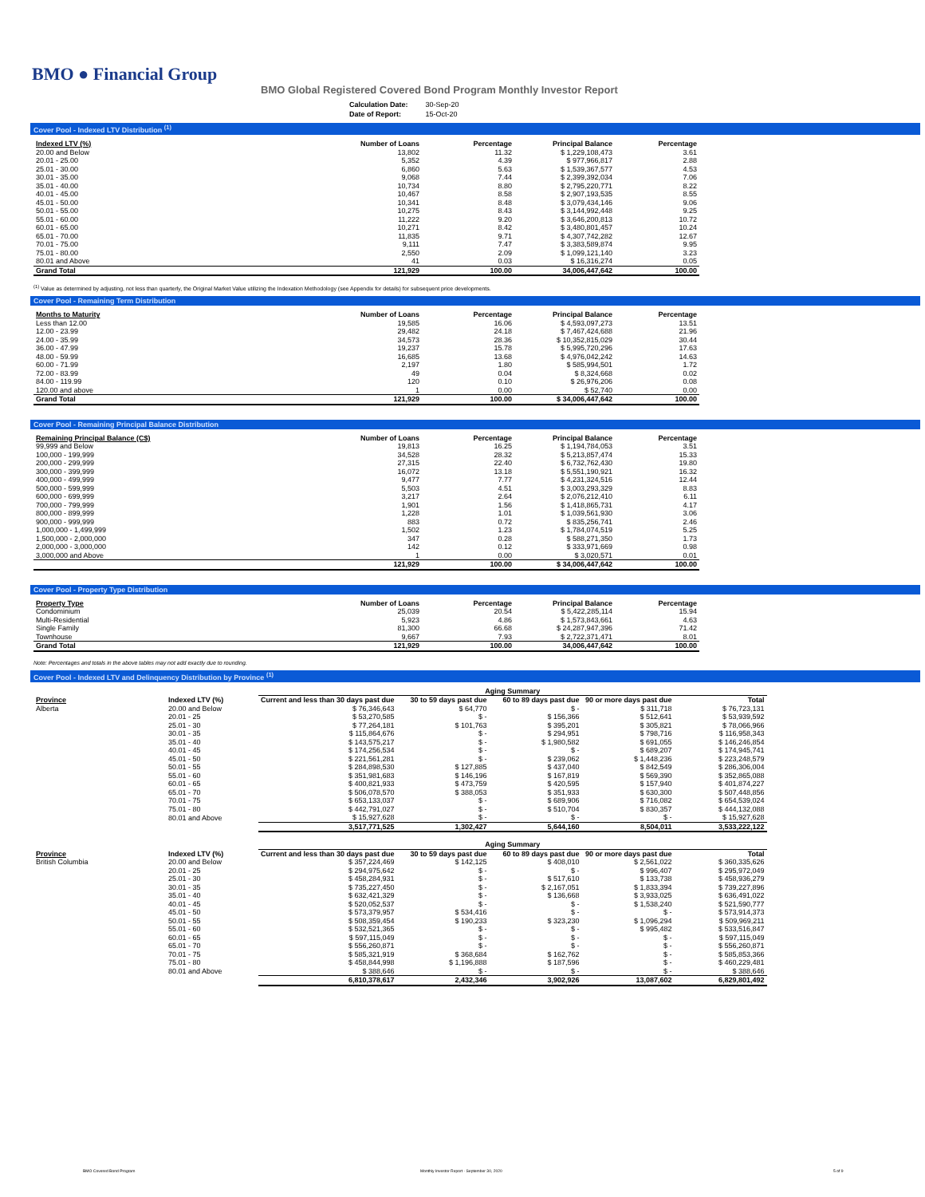BMO ● Financial Group
BMO Global Registered Covered Bond Program Monthly Investor Report
| Calculation Date: | 30-Sep-20 |
| Date of Report: | 15-Oct-20 |
Cover Pool - Indexed LTV Distribution <sup>(1)</sup>
| Indexed LTV (%) | Number of Loans | Percentage | Principal Balance | Percentage |
| --- | --- | --- | --- | --- |
| 20.00 and Below | 13,802 | 11.32 | $ 1,229,108,473 | 3.61 |
| 20.01 - 25.00 | 5,352 | 4.39 | $ 977,966,817 | 2.88 |
| 25.01 - 30.00 | 6,860 | 5.63 | $ 1,539,367,577 | 4.53 |
| 30.01 - 35.00 | 9,068 | 7.44 | $ 2,399,392,034 | 7.06 |
| 35.01 - 40.00 | 10,734 | 8.80 | $ 2,795,220,771 | 8.22 |
| 40.01 - 45.00 | 10,467 | 8.58 | $ 2,907,193,535 | 8.55 |
| 45.01 - 50.00 | 10,341 | 8.48 | $ 3,079,434,146 | 9.06 |
| 50.01 - 55.00 | 10,275 | 8.43 | $ 3,144,992,448 | 9.25 |
| 55.01 - 60.00 | 11,222 | 9.20 | $ 3,646,200,813 | 10.72 |
| 60.01 - 65.00 | 10,271 | 8.42 | $ 3,480,801,457 | 10.24 |
| 65.01 - 70.00 | 11,835 | 9.71 | $ 4,307,742,282 | 12.67 |
| 70.01 - 75.00 | 9,111 | 7.47 | $ 3,383,589,874 | 9.95 |
| 75.01 - 80.00 | 2,550 | 2.09 | $ 1,099,121,140 | 3.23 |
| 80.01 and Above | 41 | 0.03 | $ 16,316,274 | 0.05 |
| Grand Total | 121,929 | 100.00 | 34,006,447,642 | 100.00 |
<sup>(1)</sup> Value as determined by adjusting, not less than quarterly, the Original Market Value utilizing the Indexation Methodology (see Appendix for details) for subsequent price developments.
Cover Pool - Remaining Term Distribution
| Months to Maturity | Number of Loans | Percentage | Principal Balance | Percentage |
| --- | --- | --- | --- | --- |
| Less than 12.00 | 19,585 | 16.06 | $ 4,593,097,273 | 13.51 |
| 12.00 - 23.99 | 29,482 | 24.18 | $ 7,467,424,688 | 21.96 |
| 24.00 - 35.99 | 34,573 | 28.36 | $ 10,352,815,029 | 30.44 |
| 36.00 - 47.99 | 19,237 | 15.78 | $ 5,995,720,296 | 17.63 |
| 48.00 - 59.99 | 16,685 | 13.68 | $ 4,976,042,242 | 14.63 |
| 60.00 - 71.99 | 2,197 | 1.80 | $ 585,994,501 | 1.72 |
| 72.00 - 83.99 | 49 | 0.04 | $ 8,324,668 | 0.02 |
| 84.00 - 119.99 | 120 | 0.10 | $ 26,976,206 | 0.08 |
| 120.00 and above | 1 | 0.00 | $ 52,740 | 0.00 |
| Grand Total | 121,929 | 100.00 | $ 34,006,447,642 | 100.00 |
Cover Pool - Remaining Principal Balance Distribution
| Remaining Principal Balance (C$) | Number of Loans | Percentage | Principal Balance | Percentage |
| --- | --- | --- | --- | --- |
| 99,999 and Below | 19,813 | 16.25 | $ 1,194,784,053 | 3.51 |
| 100,000 - 199,999 | 34,528 | 28.32 | $ 5,213,857,474 | 15.33 |
| 200,000 - 299,999 | 27,315 | 22.40 | $ 6,732,762,430 | 19.80 |
| 300,000 - 399,999 | 16,072 | 13.18 | $ 5,551,190,921 | 16.32 |
| 400,000 - 499,999 | 9,477 | 7.77 | $ 4,231,324,516 | 12.44 |
| 500,000 - 599,999 | 5,503 | 4.51 | $ 3,003,293,329 | 8.83 |
| 600,000 - 699,999 | 3,217 | 2.64 | $ 2,076,212,410 | 6.11 |
| 700,000 - 799,999 | 1,901 | 1.56 | $ 1,418,865,731 | 4.17 |
| 800,000 - 899,999 | 1,228 | 1.01 | $ 1,039,561,930 | 3.06 |
| 900,000 - 999,999 | 883 | 0.72 | $ 835,256,741 | 2.46 |
| 1,000,000 - 1,499,999 | 1,502 | 1.23 | $ 1,784,074,519 | 5.25 |
| 1,500,000 - 2,000,000 | 347 | 0.28 | $ 588,271,350 | 1.73 |
| 2,000,000 - 3,000,000 | 142 | 0.12 | $ 333,971,669 | 0.98 |
| 3,000,000 and Above | 1 | 0.00 | $ 3,020,571 | 0.01 |
| | 121,929 | 100.00 | $ 34,006,447,642 | 100.00 |
Cover Pool - Property Type Distribution
| Property Type | Number of Loans | Percentage | Principal Balance | Percentage |
| --- | --- | --- | --- | --- |
| Condominium | 25,039 | 20.54 | $ 5,422,285,114 | 15.94 |
| Multi-Residential | 5,923 | 4.86 | $ 1,573,843,661 | 4.63 |
| Single Family | 81,300 | 66.68 | $ 24,287,947,396 | 71.42 |
| Townhouse | 9,667 | 7.93 | $ 2,722,371,471 | 8.01 |
| Grand Total | 121,929 | 100.00 | 34,006,447,642 | 100.00 |
Note: Percentages and totals in the above tables may not add exactly due to rounding.
Cover Pool - Indexed LTV and Delinquency Distribution by Province <sup>(1)</sup>
| | | Aging Summary | | | | |
| Province | Indexed LTV (%) | Current and less than 30 days past due | 30 to 59 days past due | 60 to 89 days past due | 90 or more days past due | Total |
| Alberta | 20.00 and Below | $ 76,346,643 | $ 64,770 | $ - | $ 311,718 | $ 76,723,131 |
| | 20.01 - 25 | $ 53,270,585 | $ - | $ 156,366 | $ 512,641 | $ 53,939,592 |
| | 25.01 - 30 | $ 77,264,181 | $ 101,763 | $ 395,201 | $ 305,821 | $ 78,066,966 |
| | 30.01 - 35 | $ 115,864,676 | $ - | $ 294,951 | $ 798,716 | $ 116,958,343 |
| | 35.01 - 40 | $ 143,575,217 | $ - | $ 1,980,582 | $ 691,055 | $ 146,246,854 |
| | 40.01 - 45 | $ 174,256,534 | $ - | $ - | $ 689,207 | $ 174,945,741 |
| | 45.01 - 50 | $ 221,561,281 | $ - | $ 239,062 | $ 1,448,236 | $ 223,248,579 |
| | 50.01 - 55 | $ 284,898,530 | $ 127,885 | $ 437,040 | $ 842,549 | $ 286,306,004 |
| | 55.01 - 60 | $ 351,981,683 | $ 146,196 | $ 167,819 | $ 569,390 | $ 352,865,088 |
| | 60.01 - 65 | $ 400,821,933 | $ 473,759 | $ 420,595 | $ 157,940 | $ 401,874,227 |
| | 65.01 - 70 | $ 506,078,570 | $ 388,053 | $ 351,933 | $ 630,300 | $ 507,448,856 |
| | 70.01 - 75 | $ 653,133,037 | $ - | $ 689,906 | $ 716,082 | $ 654,539,024 |
| | 75.01 - 80 | $ 442,791,027 | $ - | $ 510,704 | $ 830,357 | $ 444,132,088 |
| | 80.01 and Above | $ 15,927,628 | $ - | $ - | $ - | $ 15,927,628 |
| | | 3,517,771,525 | 1,302,427 | 5,644,160 | 8,504,011 | 3,533,222,122 |
| | | Aging Summary | | | | |
| Province | Indexed LTV (%) | Current and less than 30 days past due | 30 to 59 days past due | 60 to 89 days past due | 90 or more days past due | Total |
| British Columbia | 20.00 and Below | $ 357,224,469 | $ 142,125 | $ 408,010 | $ 2,561,022 | $ 360,335,626 |
| | 20.01 - 25 | $ 294,975,642 | $ - | $ - | $ 996,407 | $ 295,972,049 |
| | 25.01 - 30 | $ 458,284,931 | $ - | $ 517,610 | $ 133,738 | $ 458,936,279 |
| | 30.01 - 35 | $ 735,227,450 | $ - | $ 2,167,051 | $ 1,833,394 | $ 739,227,896 |
| | 35.01 - 40 | $ 632,421,329 | $ - | $ 136,668 | $ 3,933,025 | $ 636,491,022 |
| | 40.01 - 45 | $ 520,052,537 | $ - | $ - | $ 1,538,240 | $ 521,590,777 |
| | 45.01 - 50 | $ 573,379,957 | $ 534,416 | $ - | $ - | $ 573,914,373 |
| | 50.01 - 55 | $ 508,359,454 | $ 190,233 | $ 323,230 | $ 1,096,294 | $ 509,969,211 |
| | 55.01 - 60 | $ 532,521,365 | $ - | $ - | $ 995,482 | $ 533,516,847 |
| | 60.01 - 65 | $ 597,115,049 | $ - | $ - | $ - | $ 597,115,049 |
| | 65.01 - 70 | $ 556,260,871 | $ - | $ - | $ - | $ 556,260,871 |
| | 70.01 - 75 | $ 585,321,919 | $ 368,684 | $ 162,762 | $ - | $ 585,853,366 |
| | 75.01 - 80 | $ 458,844,998 | $ 1,196,888 | $ 187,596 | $ - | $ 460,229,481 |
| | 80.01 and Above | $ 388,646 | $ - | $ - | $ - | $ 388,646 |
| | | 6,810,378,617 | 2,432,346 | 3,902,926 | 13,087,602 | 6,829,801,492 |
BMO Covered Bond Program
Monthly Investor Report - September 30, 2020
5 of 9